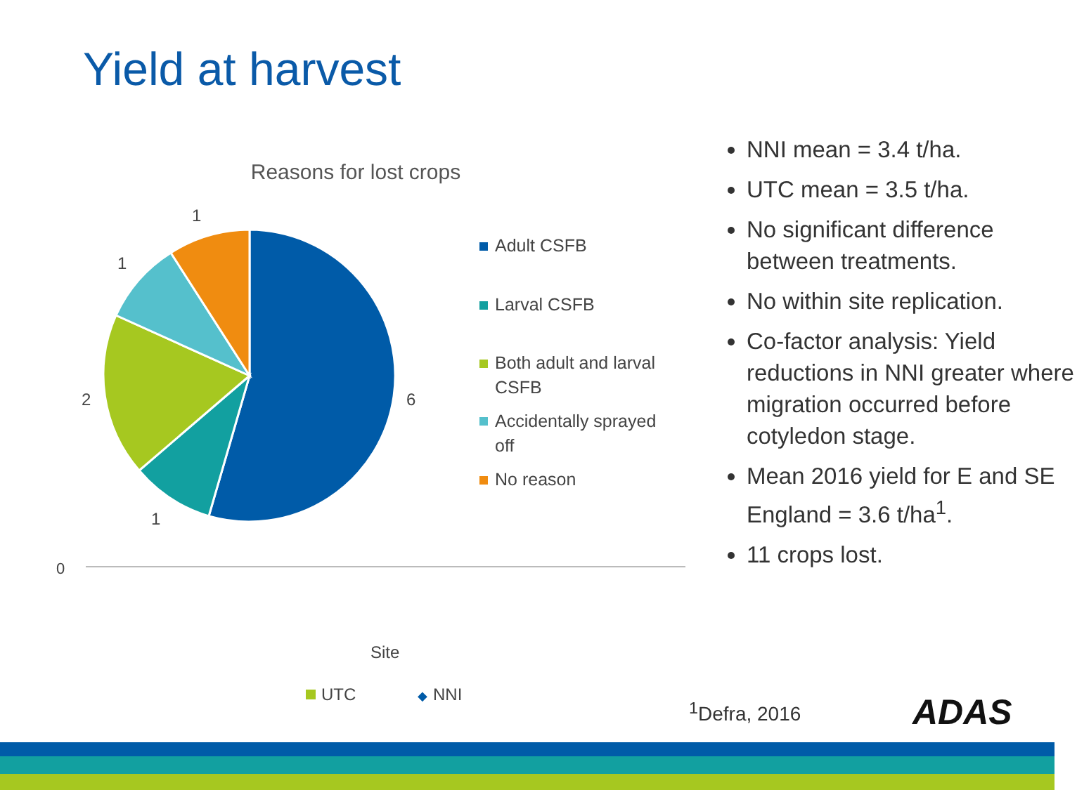Yield at harvest
Reasons for lost crops
1
1
2
1
6
Adult CSFB
Larval CSFB
Both adult and larval
CSFB
Accidentally sprayed
off
No reason
0
Site
UTC
◆
NNI
NNI mean = 3.4 t/ha.
UTC mean = 3.5 t/ha.
No significant difference between treatments.
No within site replication.
Co-factor analysis: Yield reductions in NNI greater where migration occurred before cotyledon stage.
Mean 2016 yield for E and SE England = 3.6 t/ha<sup>1</sup>.
11 crops lost.
<sup>1</sup> Defra, 2016 ADAS